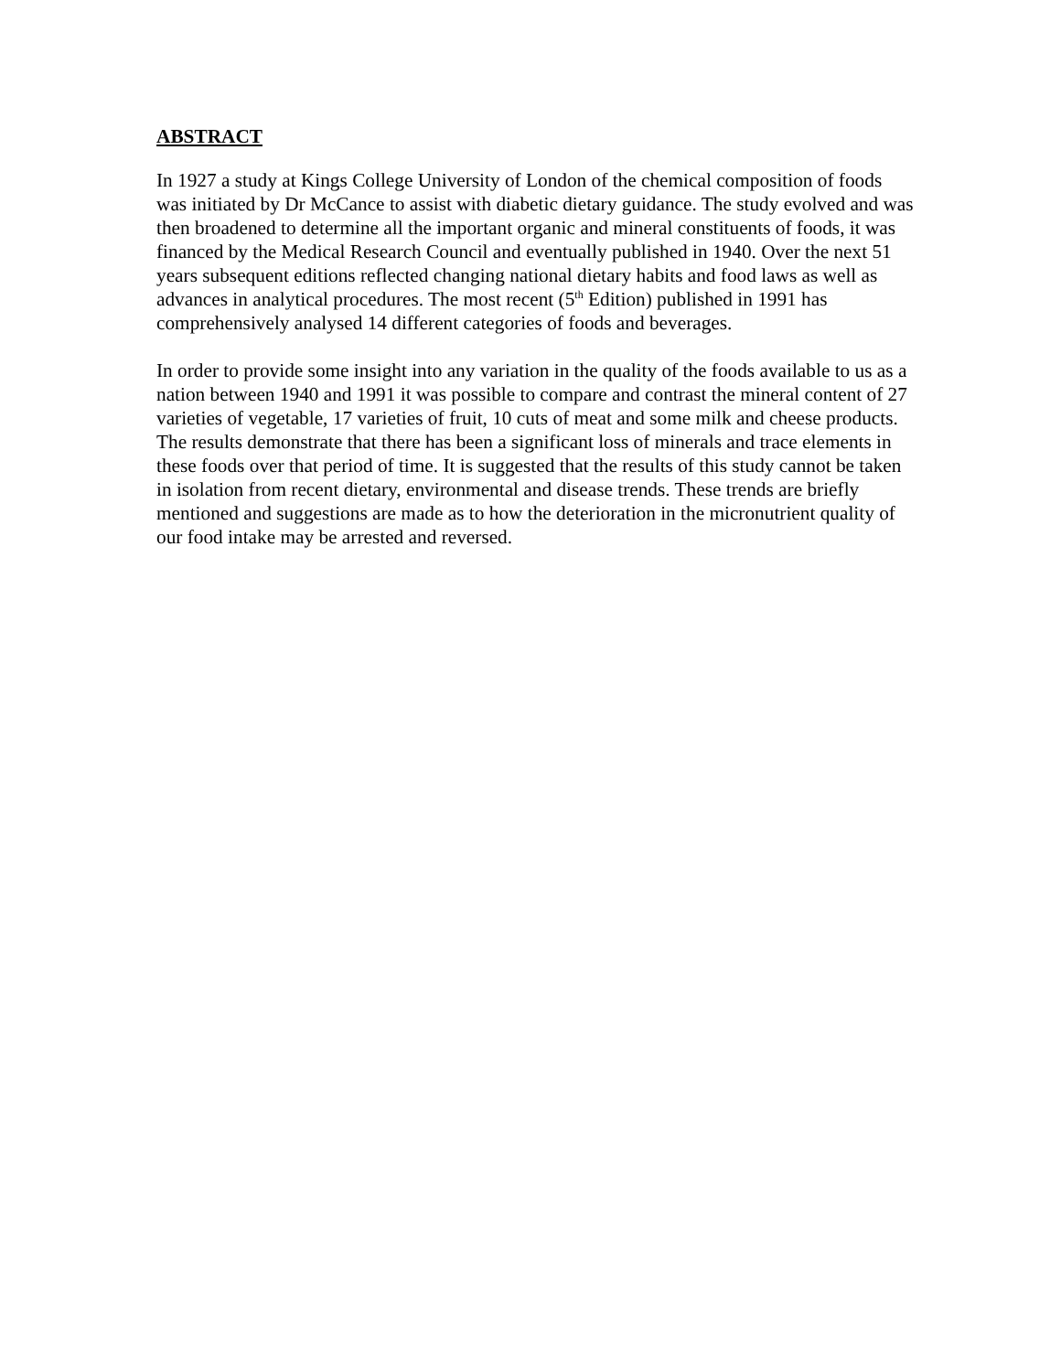ABSTRACT
In 1927 a study at Kings College University of London of the chemical composition of foods was initiated by Dr McCance to assist with diabetic dietary guidance. The study evolved and was then broadened to determine all the important organic and mineral constituents of foods, it was financed by the Medical Research Council and eventually published in 1940. Over the next 51 years subsequent editions reflected changing national dietary habits and food laws as well as advances in analytical procedures. The most recent (5<sup>th</sup> Edition) published in 1991 has comprehensively analysed 14 different categories of foods and beverages.
In order to provide some insight into any variation in the quality of the foods available to us as a nation between 1940 and 1991 it was possible to compare and contrast the mineral content of 27 varieties of vegetable, 17 varieties of fruit, 10 cuts of meat and some milk and cheese products. The results demonstrate that there has been a significant loss of minerals and trace elements in these foods over that period of time. It is suggested that the results of this study cannot be taken in isolation from recent dietary, environmental and disease trends. These trends are briefly mentioned and suggestions are made as to how the deterioration in the micronutrient quality of our food intake may be arrested and reversed.